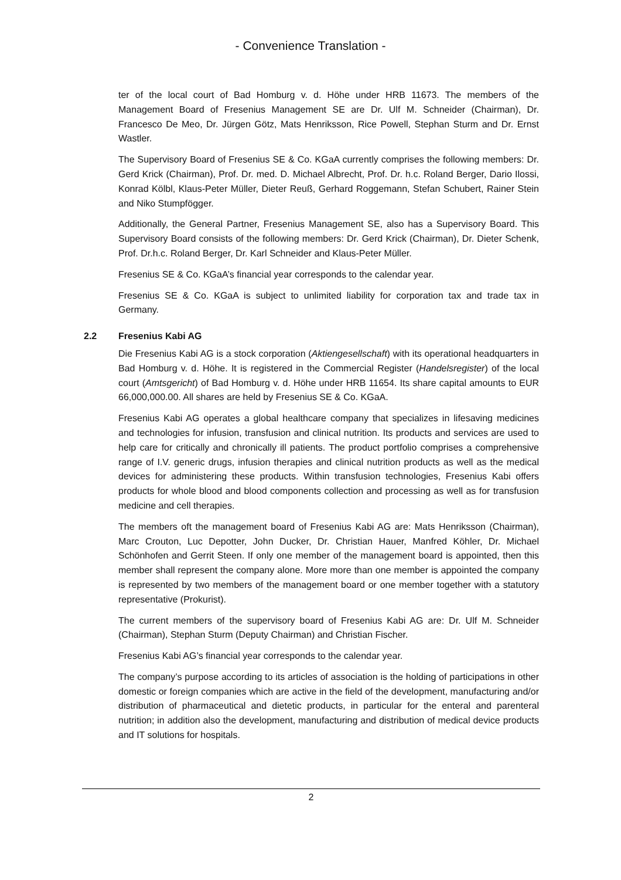- Convenience Translation -
ter of the local court of Bad Homburg v. d. Höhe under HRB 11673. The members of the Management Board of Fresenius Management SE are Dr. Ulf M. Schneider (Chairman), Dr. Francesco De Meo, Dr. Jürgen Götz, Mats Henriksson, Rice Powell, Stephan Sturm and Dr. Ernst Wastler.
The Supervisory Board of Fresenius SE & Co. KGaA currently comprises the following members: Dr. Gerd Krick (Chairman), Prof. Dr. med. D. Michael Albrecht, Prof. Dr. h.c. Roland Berger, Dario Ilossi, Konrad Kölbl, Klaus-Peter Müller, Dieter Reuß, Gerhard Roggemann, Stefan Schubert, Rainer Stein and Niko Stumpfögger.
Additionally, the General Partner, Fresenius Management SE, also has a Supervisory Board. This Supervisory Board consists of the following members: Dr. Gerd Krick (Chairman), Dr. Dieter Schenk, Prof. Dr.h.c. Roland Berger, Dr. Karl Schneider and Klaus-Peter Müller.
Fresenius SE & Co. KGaA’s financial year corresponds to the calendar year.
Fresenius SE & Co. KGaA is subject to unlimited liability for corporation tax and trade tax in Germany.
2.2 Fresenius Kabi AG
Die Fresenius Kabi AG is a stock corporation (Aktiengesellschaft) with its operational headquarters in Bad Homburg v. d. Höhe. It is registered in the Commercial Register (Handelsregister) of the local court (Amtsgericht) of Bad Homburg v. d. Höhe under HRB 11654. Its share capital amounts to EUR 66,000,000.00. All shares are held by Fresenius SE & Co. KGaA.
Fresenius Kabi AG operates a global healthcare company that specializes in lifesaving medicines and technologies for infusion, transfusion and clinical nutrition. Its products and services are used to help care for critically and chronically ill patients. The product portfolio comprises a comprehensive range of I.V. generic drugs, infusion therapies and clinical nutrition products as well as the medical devices for administering these products. Within transfusion technologies, Fresenius Kabi offers products for whole blood and blood components collection and processing as well as for transfusion medicine and cell therapies.
The members oft the management board of Fresenius Kabi AG are: Mats Henriksson (Chairman), Marc Crouton, Luc Depotter, John Ducker, Dr. Christian Hauer, Manfred Köhler, Dr. Michael Schönhofen and Gerrit Steen. If only one member of the management board is appointed, then this member shall represent the company alone. More more than one member is appointed the company is represented by two members of the management board or one member together with a statutory representative (Prokurist).
The current members of the supervisory board of Fresenius Kabi AG are: Dr. Ulf M. Schneider (Chairman), Stephan Sturm (Deputy Chairman) and Christian Fischer.
Fresenius Kabi AG’s financial year corresponds to the calendar year.
The company’s purpose according to its articles of association is the holding of participations in other domestic or foreign companies which are active in the field of the development, manufacturing and/or distribution of pharmaceutical and dietetic products, in particular for the enteral and parenteral nutrition; in addition also the development, manufacturing and distribution of medical device products and IT solutions for hospitals.
2